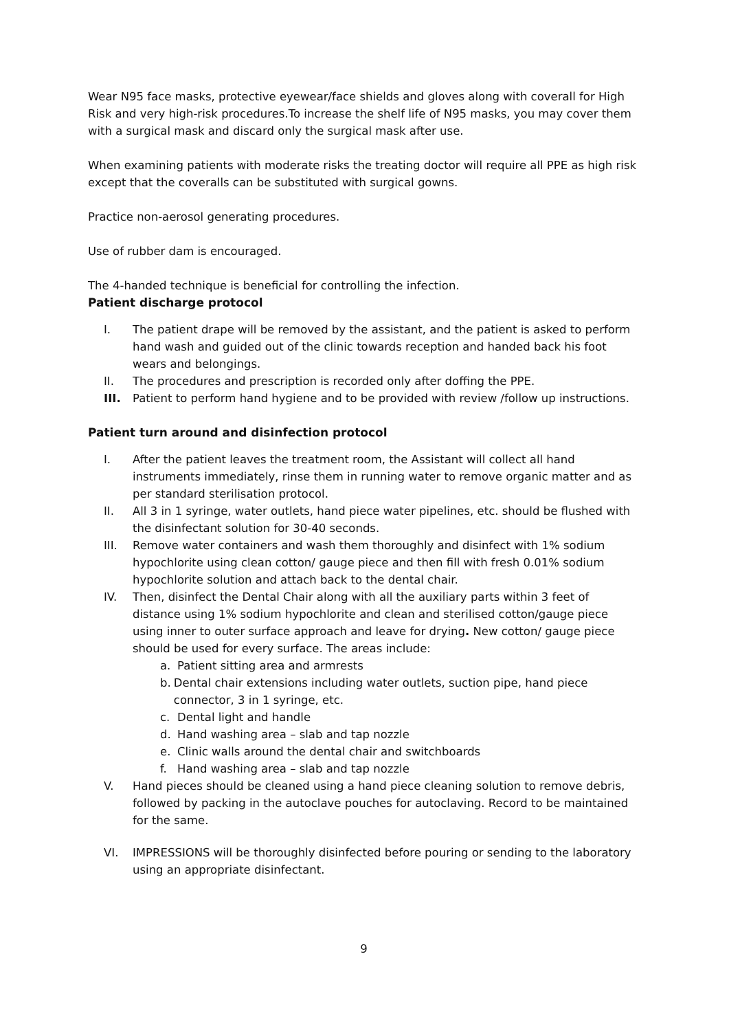Wear N95 face masks, protective eyewear/face shields and gloves along with coverall for High Risk and very high-risk procedures.To increase the shelf life of N95 masks, you may cover them with a surgical mask and discard only the surgical mask after use.
When examining patients with moderate risks the treating doctor will require all PPE as high risk except that the coveralls can be substituted with surgical gowns.
Practice non-aerosol generating procedures.
Use of rubber dam is encouraged.
The 4-handed technique is beneficial for controlling the infection.
Patient discharge protocol
I. The patient drape will be removed by the assistant, and the patient is asked to perform hand wash and guided out of the clinic towards reception and handed back his foot wears and belongings.
II. The procedures and prescription is recorded only after doffing the PPE.
III. Patient to perform hand hygiene and to be provided with review /follow up instructions.
Patient turn around and disinfection protocol
I. After the patient leaves the treatment room, the Assistant will collect all hand instruments immediately, rinse them in running water to remove organic matter and as per standard sterilisation protocol.
II. All 3 in 1 syringe, water outlets, hand piece water pipelines, etc. should be flushed with the disinfectant solution for 30-40 seconds.
III. Remove water containers and wash them thoroughly and disinfect with 1% sodium hypochlorite using clean cotton/ gauge piece and then fill with fresh 0.01% sodium hypochlorite solution and attach back to the dental chair.
IV. Then, disinfect the Dental Chair along with all the auxiliary parts within 3 feet of distance using 1% sodium hypochlorite and clean and sterilised cotton/gauge piece using inner to outer surface approach and leave for drying. New cotton/ gauge piece should be used for every surface. The areas include:
a. Patient sitting area and armrests
b. Dental chair extensions including water outlets, suction pipe, hand piece connector, 3 in 1 syringe, etc.
c. Dental light and handle
d. Hand washing area – slab and tap nozzle
e. Clinic walls around the dental chair and switchboards
f. Hand washing area – slab and tap nozzle
V. Hand pieces should be cleaned using a hand piece cleaning solution to remove debris, followed by packing in the autoclave pouches for autoclaving. Record to be maintained for the same.
VI. IMPRESSIONS will be thoroughly disinfected before pouring or sending to the laboratory using an appropriate disinfectant.
9